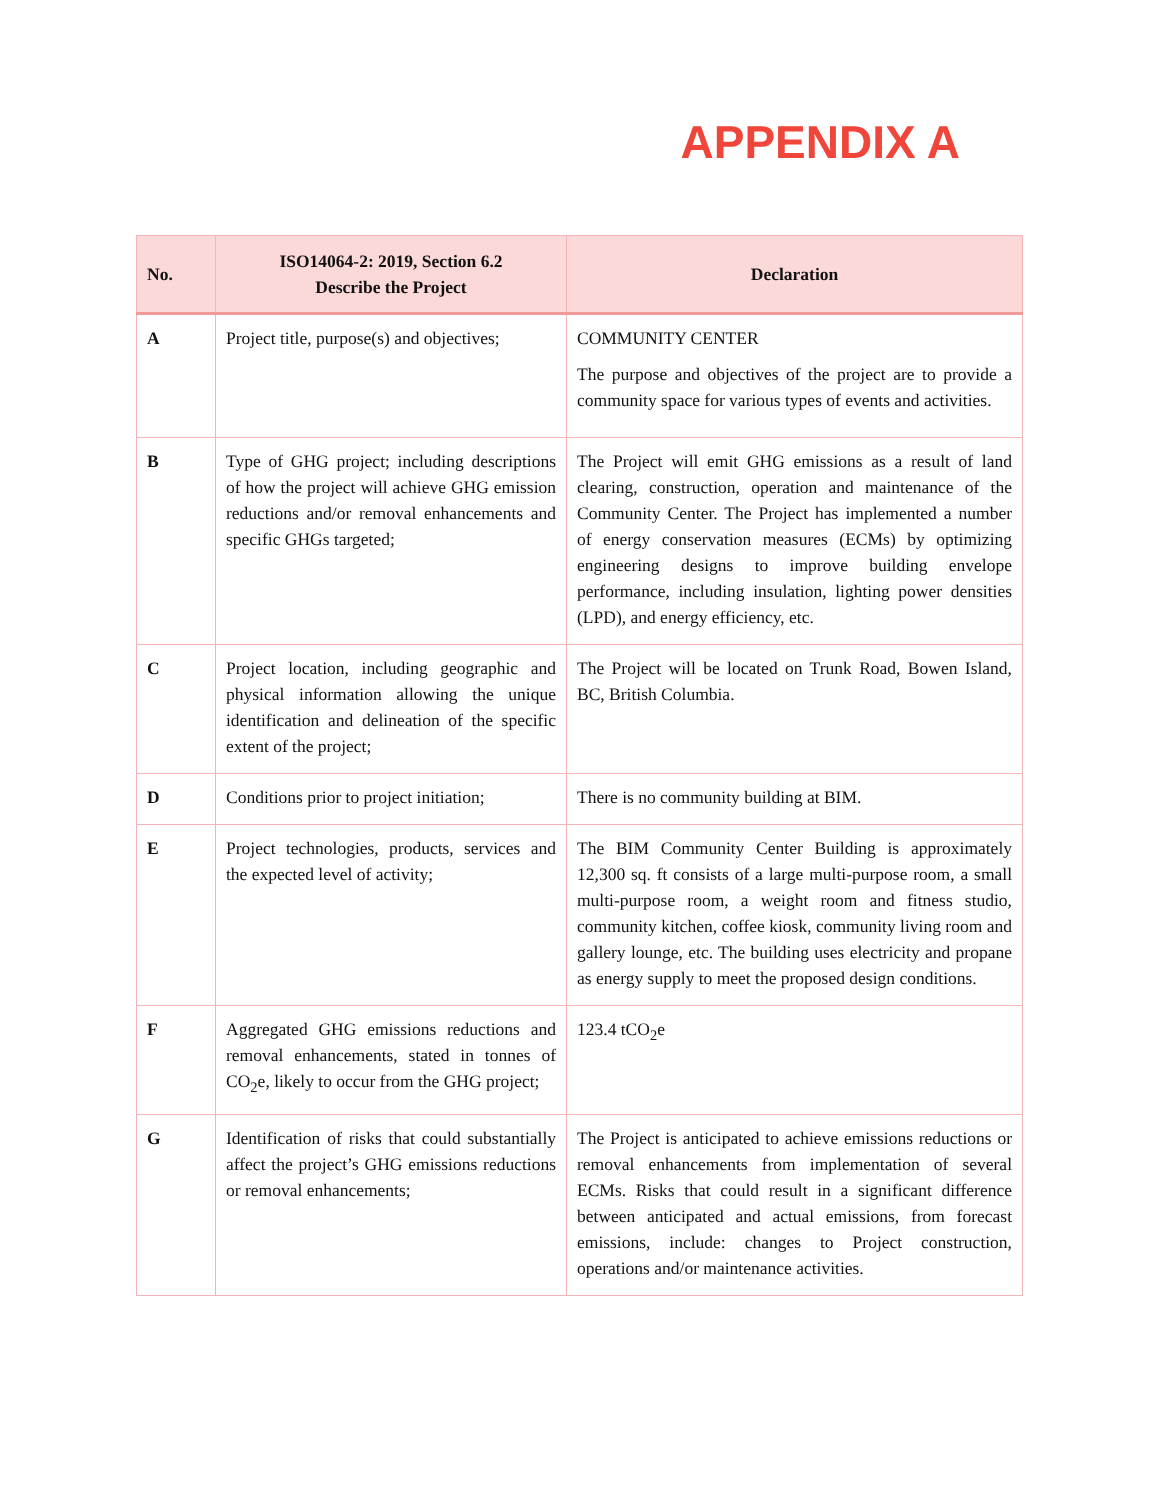APPENDIX A
| No. | ISO14064-2: 2019, Section 6.2 Describe the Project | Declaration |
| --- | --- | --- |
| A | Project title, purpose(s) and objectives; | COMMUNITY CENTER The purpose and objectives of the project are to provide a community space for various types of events and activities. |
| B | Type of GHG project; including descriptions of how the project will achieve GHG emission reductions and/or removal enhancements and specific GHGs targeted; | The Project will emit GHG emissions as a result of land clearing, construction, operation and maintenance of the Community Center. The Project has implemented a number of energy conservation measures (ECMs) by optimizing engineering designs to improve building envelope performance, including insulation, lighting power densities (LPD), and energy efficiency, etc. |
| C | Project location, including geographic and physical information allowing the unique identification and delineation of the specific extent of the project; | The Project will be located on Trunk Road, Bowen Island, BC, British Columbia. |
| D | Conditions prior to project initiation; | There is no community building at BIM. |
| E | Project technologies, products, services and the expected level of activity; | The BIM Community Center Building is approximately 12,300 sq. ft consists of a large multi-purpose room, a small multi-purpose room, a weight room and fitness studio, community kitchen, coffee kiosk, community living room and gallery lounge, etc. The building uses electricity and propane as energy supply to meet the proposed design conditions. |
| F | Aggregated GHG emissions reductions and removal enhancements, stated in tonnes of CO<sub>2</sub>e, likely to occur from the GHG project; | 123.4 tCO<sub>2</sub>e |
| G | Identification of risks that could substantially affect the project’s GHG emissions reductions or removal enhancements; | The Project is anticipated to achieve emissions reductions or removal enhancements from implementation of several ECMs. Risks that could result in a significant difference between anticipated and actual emissions, from forecast emissions, include: changes to Project construction, operations and/or maintenance activities. |